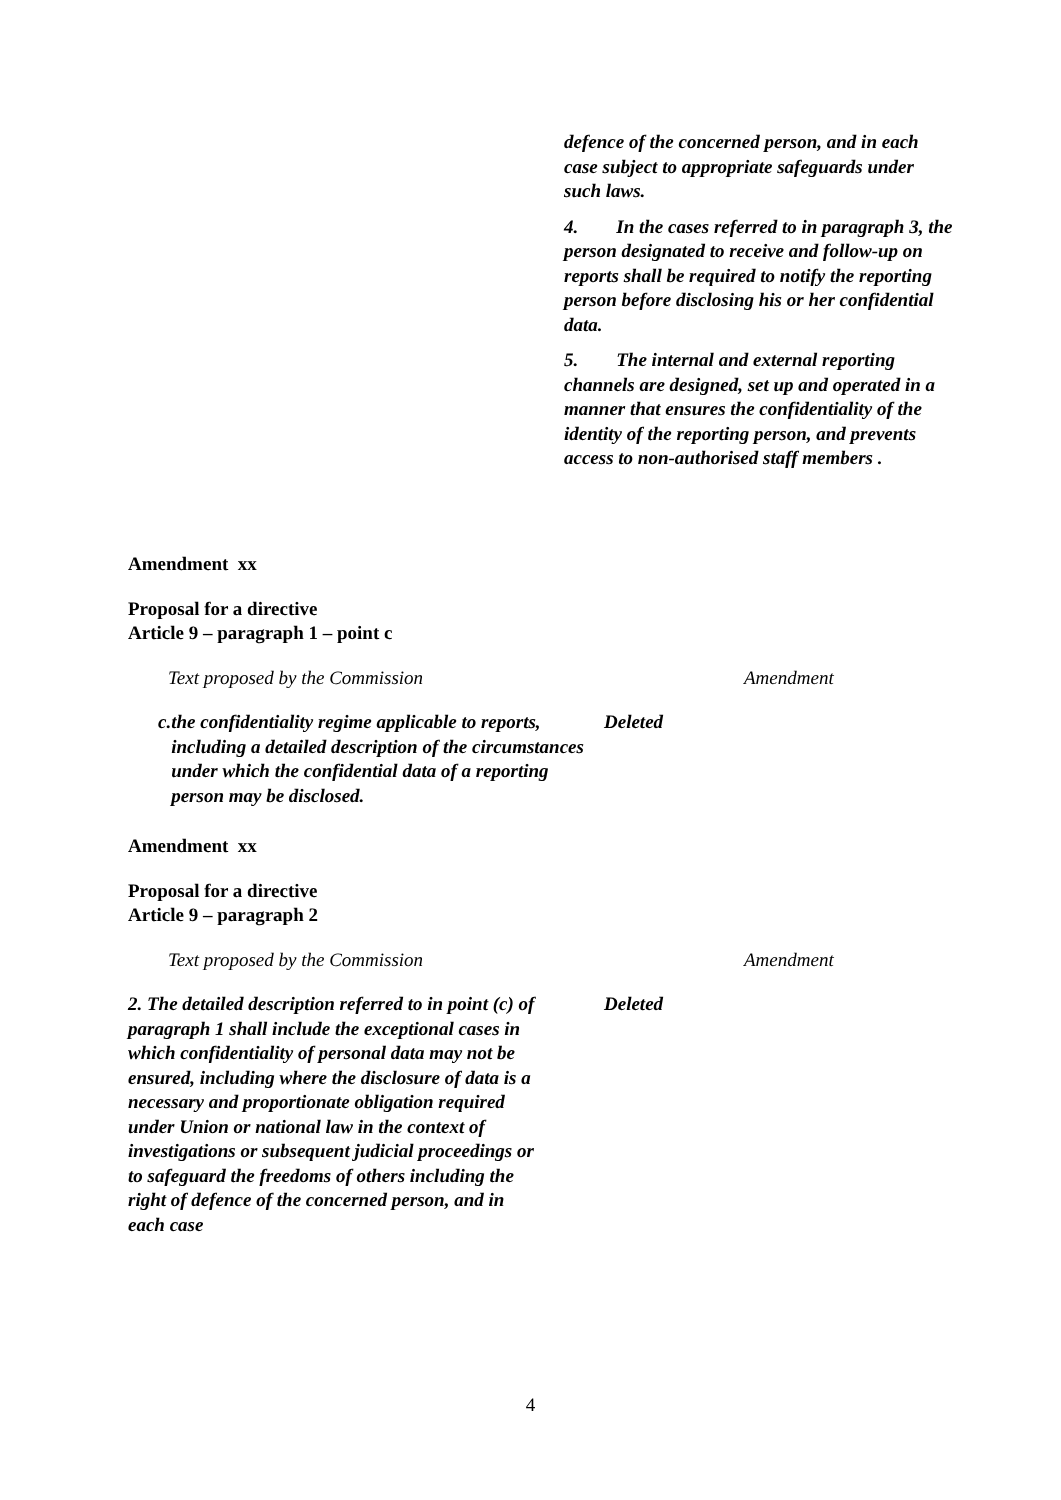defence of the concerned person, and in each case subject to appropriate safeguards under such laws.
4. In the cases referred to in paragraph 3, the person designated to receive and follow-up on reports shall be required to notify the reporting person before disclosing his or her confidential data.
5. The internal and external reporting channels are designed, set up and operated in a manner that ensures the confidentiality of the identity of the reporting person, and prevents access to non-authorised staff members .
Amendment xx
Proposal for a directive
Article 9 – paragraph 1 – point c
| Text proposed by the Commission | Amendment |
| c. the confidentiality regime applicable to reports, including a detailed description of the circumstances under which the confidential data of a reporting person may be disclosed. | Deleted |
Amendment xx
Proposal for a directive
Article 9 – paragraph 2
| Text proposed by the Commission | Amendment |
| 2. The detailed description referred to in point (c) of paragraph 1 shall include the exceptional cases in which confidentiality of personal data may not be ensured, including where the disclosure of data is a necessary and proportionate obligation required under Union or national law in the context of investigations or subsequent judicial proceedings or to safeguard the freedoms of others including the right of defence of the concerned person, and in each case | Deleted |
4